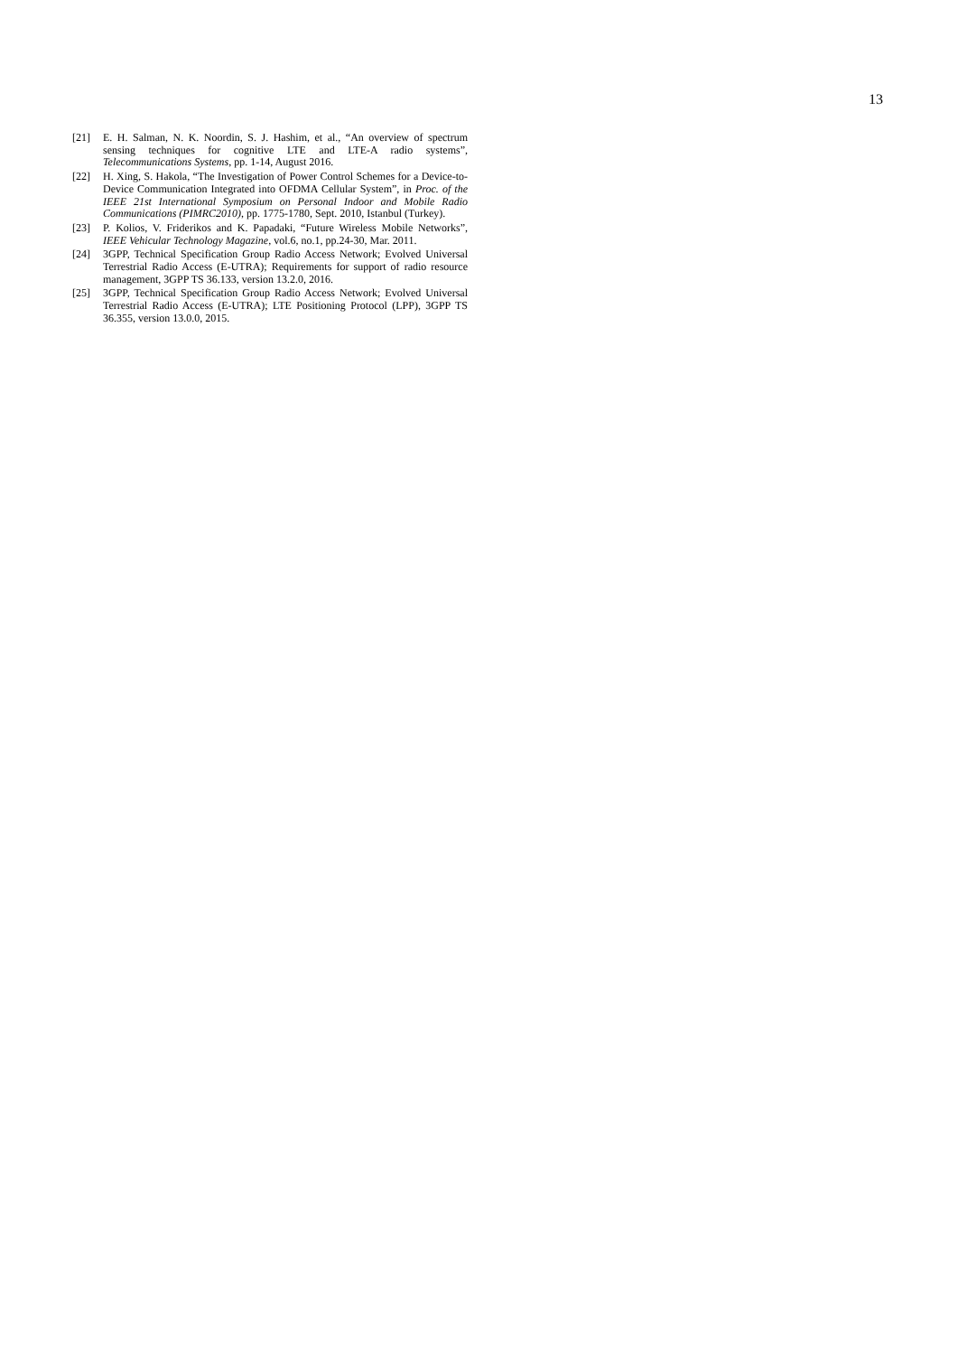13
[21] E. H. Salman, N. K. Noordin, S. J. Hashim, et al., “An overview of spectrum sensing techniques for cognitive LTE and LTE-A radio systems”, Telecommunications Systems, pp. 1-14, August 2016.
[22] H. Xing, S. Hakola, “The Investigation of Power Control Schemes for a Device-to-Device Communication Integrated into OFDMA Cellular System”, in Proc. of the IEEE 21st International Symposium on Personal Indoor and Mobile Radio Communications (PIMRC2010), pp. 1775-1780, Sept. 2010, Istanbul (Turkey).
[23] P. Kolios, V. Friderikos and K. Papadaki, “Future Wireless Mobile Networks”, IEEE Vehicular Technology Magazine, vol.6, no.1, pp.24-30, Mar. 2011.
[24] 3GPP, Technical Specification Group Radio Access Network; Evolved Universal Terrestrial Radio Access (E-UTRA); Requirements for support of radio resource management, 3GPP TS 36.133, version 13.2.0, 2016.
[25] 3GPP, Technical Specification Group Radio Access Network; Evolved Universal Terrestrial Radio Access (E-UTRA); LTE Positioning Protocol (LPP), 3GPP TS 36.355, version 13.0.0, 2015.